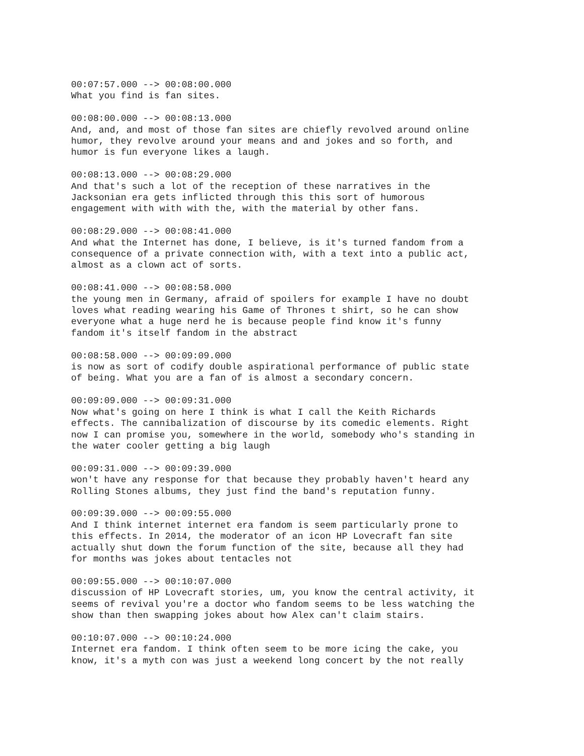00:07:57.000 --> 00:08:00.000 What you find is fan sites.
00:08:00.000 --> 00:08:13.000 And, and, and most of those fan sites are chiefly revolved around online humor, they revolve around your means and and jokes and so forth, and humor is fun everyone likes a laugh.
00:08:13.000 --> 00:08:29.000 And that's such a lot of the reception of these narratives in the Jacksonian era gets inflicted through this this sort of humorous engagement with with with the, with the material by other fans.
00:08:29.000 --> 00:08:41.000 And what the Internet has done, I believe, is it's turned fandom from a consequence of a private connection with, with a text into a public act, almost as a clown act of sorts.
00:08:41.000 --> 00:08:58.000 the young men in Germany, afraid of spoilers for example I have no doubt loves what reading wearing his Game of Thrones t shirt, so he can show everyone what a huge nerd he is because people find know it's funny fandom it's itself fandom in the abstract
00:08:58.000 --> 00:09:09.000 is now as sort of codify double aspirational performance of public state of being. What you are a fan of is almost a secondary concern.
00:09:09.000 --> 00:09:31.000 Now what's going on here I think is what I call the Keith Richards effects. The cannibalization of discourse by its comedic elements. Right now I can promise you, somewhere in the world, somebody who's standing in the water cooler getting a big laugh
00:09:31.000 --> 00:09:39.000 won't have any response for that because they probably haven't heard any Rolling Stones albums, they just find the band's reputation funny.
00:09:39.000 --> 00:09:55.000 And I think internet internet era fandom is seem particularly prone to this effects. In 2014, the moderator of an icon HP Lovecraft fan site actually shut down the forum function of the site, because all they had for months was jokes about tentacles not
00:09:55.000 --> 00:10:07.000 discussion of HP Lovecraft stories, um, you know the central activity, it seems of revival you're a doctor who fandom seems to be less watching the show than then swapping jokes about how Alex can't claim stairs.
00:10:07.000 --> 00:10:24.000 Internet era fandom. I think often seem to be more icing the cake, you know, it's a myth con was just a weekend long concert by the not really